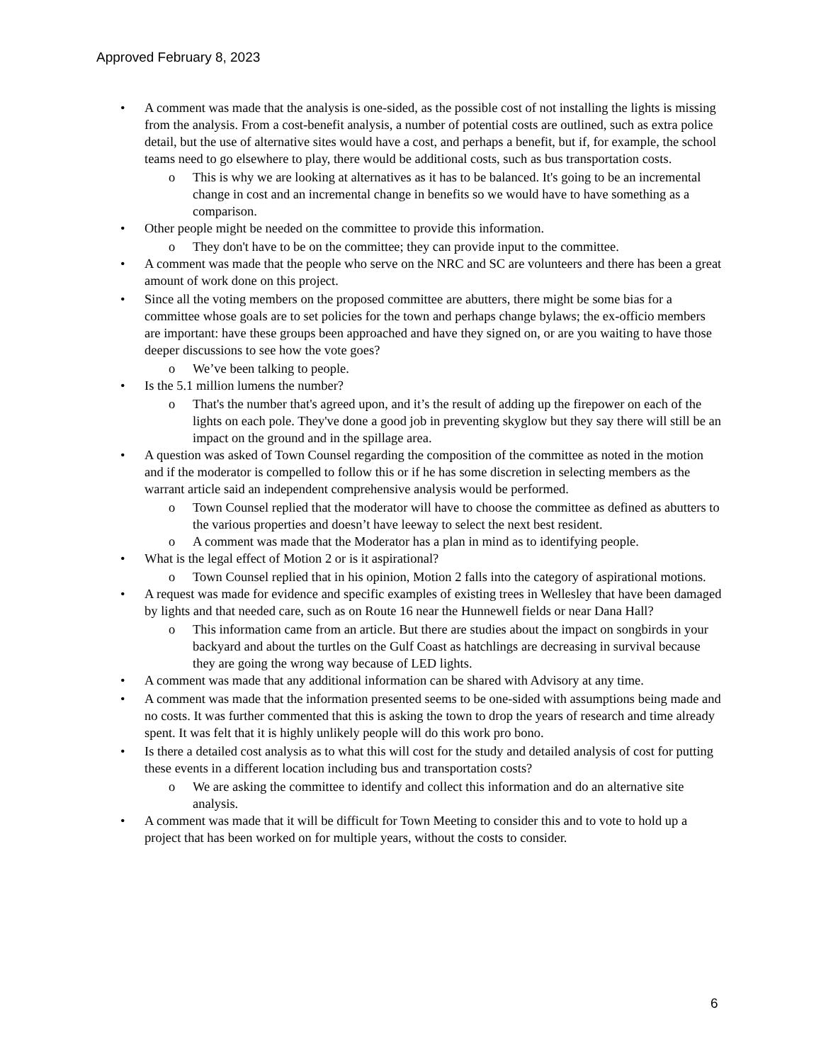Approved February 8, 2023
• A comment was made that the analysis is one-sided, as the possible cost of not installing the lights is missing from the analysis. From a cost-benefit analysis, a number of potential costs are outlined, such as extra police detail, but the use of alternative sites would have a cost, and perhaps a benefit, but if, for example, the school teams need to go elsewhere to play, there would be additional costs, such as bus transportation costs.
o This is why we are looking at alternatives as it has to be balanced. It's going to be an incremental change in cost and an incremental change in benefits so we would have to have something as a comparison.
• Other people might be needed on the committee to provide this information.
o They don't have to be on the committee; they can provide input to the committee.
• A comment was made that the people who serve on the NRC and SC are volunteers and there has been a great amount of work done on this project.
• Since all the voting members on the proposed committee are abutters, there might be some bias for a committee whose goals are to set policies for the town and perhaps change bylaws; the ex-officio members are important: have these groups been approached and have they signed on, or are you waiting to have those deeper discussions to see how the vote goes?
o We’ve been talking to people.
• Is the 5.1 million lumens the number?
o That's the number that's agreed upon, and it’s the result of adding up the firepower on each of the lights on each pole. They've done a good job in preventing skyglow but they say there will still be an impact on the ground and in the spillage area.
• A question was asked of Town Counsel regarding the composition of the committee as noted in the motion and if the moderator is compelled to follow this or if he has some discretion in selecting members as the warrant article said an independent comprehensive analysis would be performed.
o Town Counsel replied that the moderator will have to choose the committee as defined as abutters to the various properties and doesn’t have leeway to select the next best resident.
o A comment was made that the Moderator has a plan in mind as to identifying people.
• What is the legal effect of Motion 2 or is it aspirational?
o Town Counsel replied that in his opinion, Motion 2 falls into the category of aspirational motions.
• A request was made for evidence and specific examples of existing trees in Wellesley that have been damaged by lights and that needed care, such as on Route 16 near the Hunnewell fields or near Dana Hall?
o This information came from an article. But there are studies about the impact on songbirds in your backyard and about the turtles on the Gulf Coast as hatchlings are decreasing in survival because they are going the wrong way because of LED lights.
• A comment was made that any additional information can be shared with Advisory at any time.
• A comment was made that the information presented seems to be one-sided with assumptions being made and no costs. It was further commented that this is asking the town to drop the years of research and time already spent. It was felt that it is highly unlikely people will do this work pro bono.
• Is there a detailed cost analysis as to what this will cost for the study and detailed analysis of cost for putting these events in a different location including bus and transportation costs?
o We are asking the committee to identify and collect this information and do an alternative site analysis.
• A comment was made that it will be difficult for Town Meeting to consider this and to vote to hold up a project that has been worked on for multiple years, without the costs to consider.
6